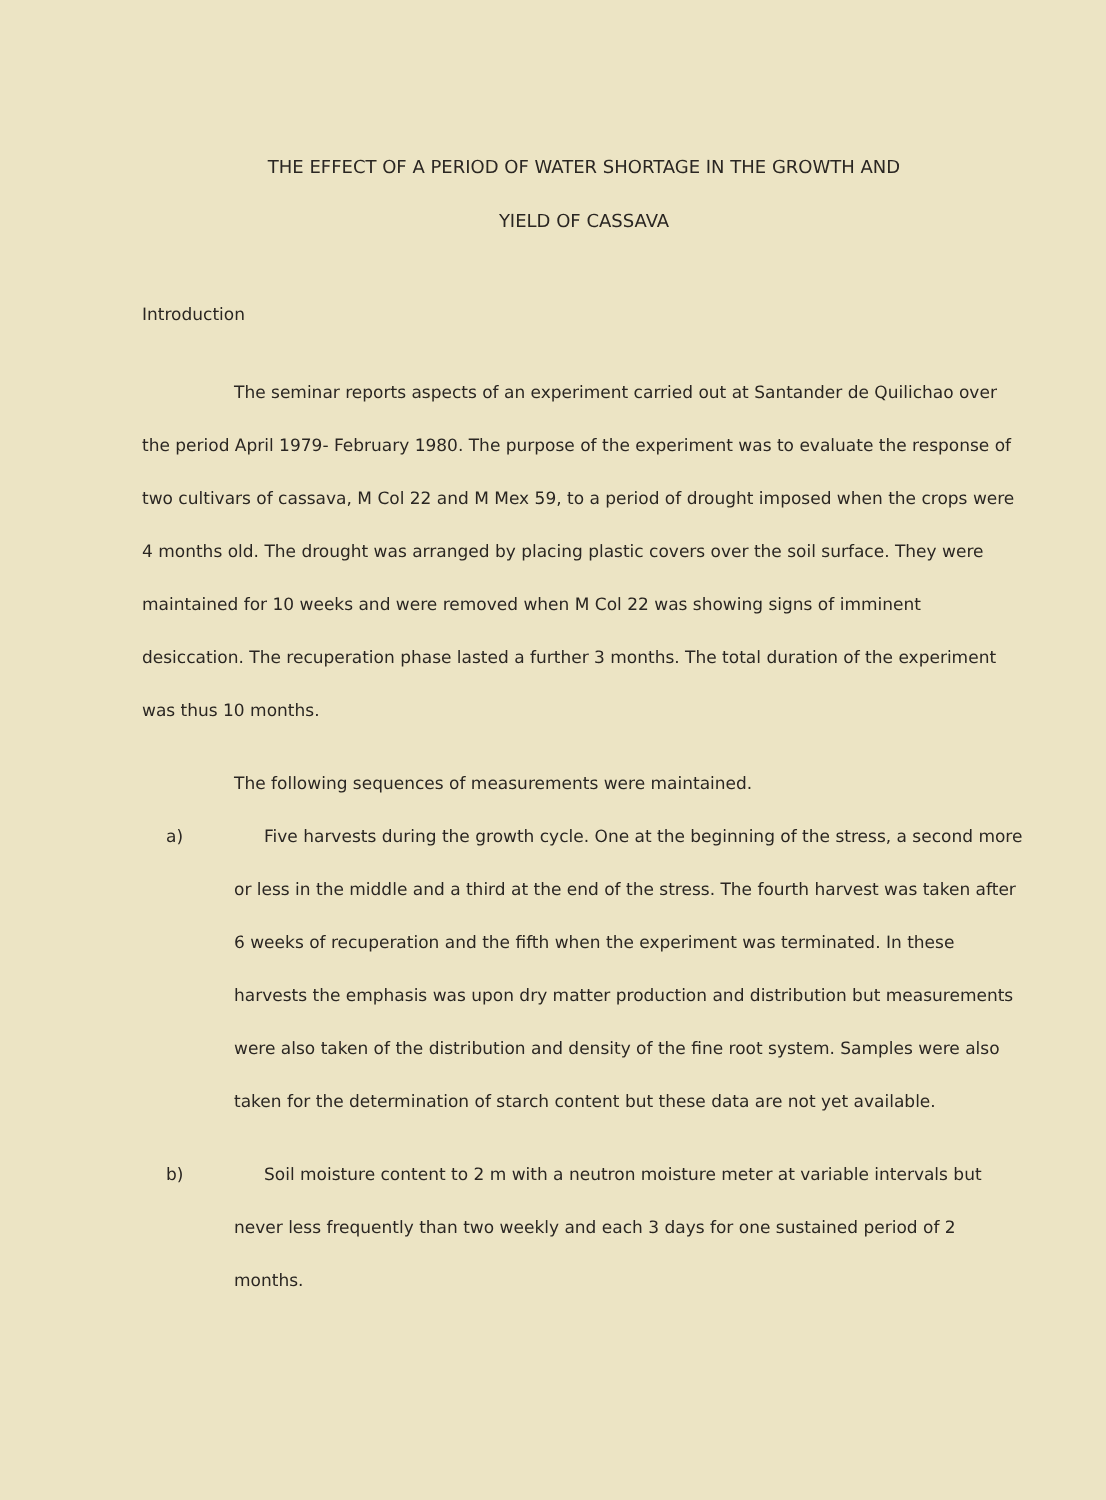THE EFFECT OF A PERIOD OF WATER SHORTAGE IN THE GROWTH AND
YIELD OF CASSAVA
Introduction
The seminar reports aspects of an experiment carried out at Santander de Quilichao over the period April 1979- February 1980. The purpose of the experiment was to evaluate the response of two cultivars of cassava, M Col 22 and M Mex 59, to a period of drought imposed when the crops were 4 months old. The drought was arranged by placing plastic covers over the soil surface. They were maintained for 10 weeks and were removed when M Col 22 was showing signs of imminent desiccation. The recuperation phase lasted a further 3 months. The total duration of the experiment was thus 10 months.
The following sequences of measurements were maintained.
a) Five harvests during the growth cycle. One at the beginning of the stress, a second more or less in the middle and a third at the end of the stress. The fourth harvest was taken after 6 weeks of recuperation and the fifth when the experiment was terminated. In these harvests the emphasis was upon dry matter production and distribution but measurements were also taken of the distribution and density of the fine root system. Samples were also taken for the determination of starch content but these data are not yet available.
b) Soil moisture content to 2 m with a neutron moisture meter at variable intervals but never less frequently than two weekly and each 3 days for one sustained period of 2 months.